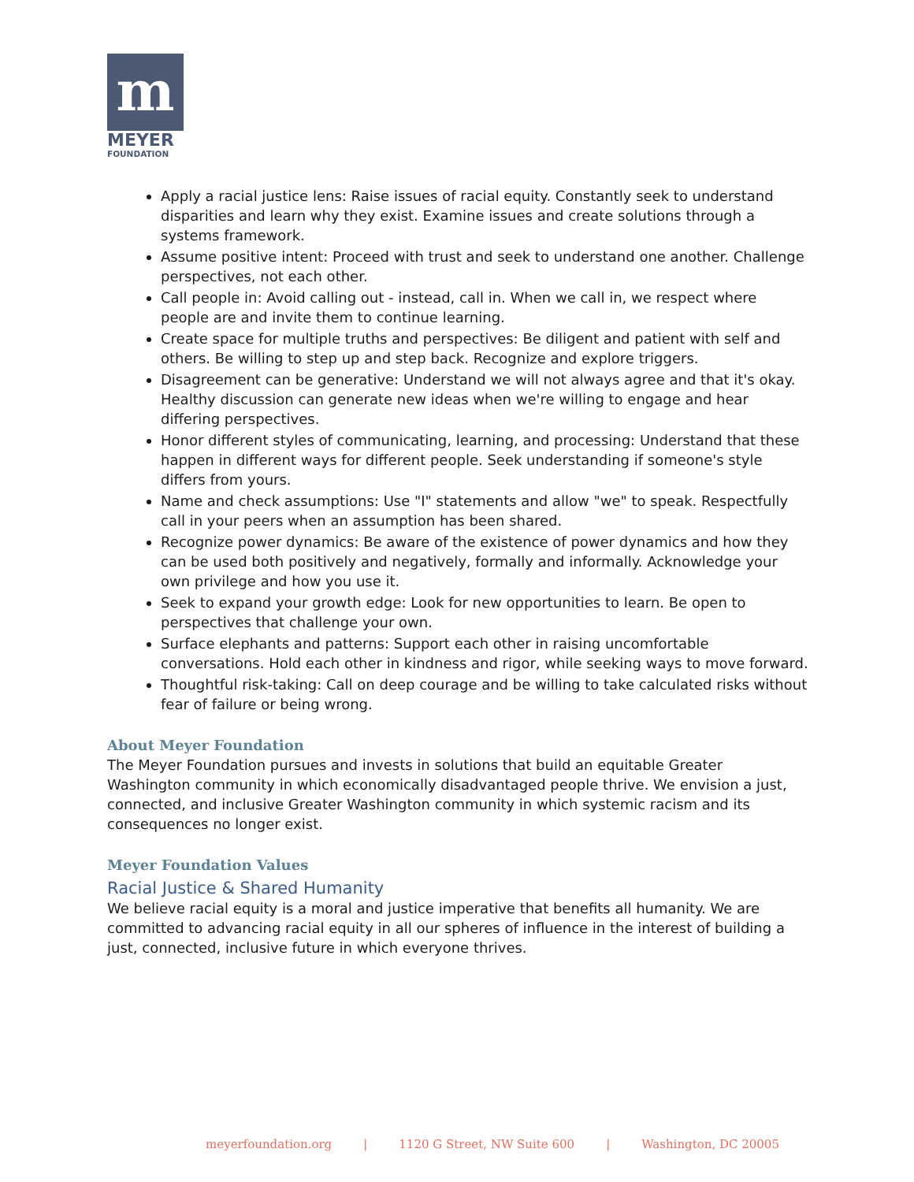m
MEYER
FOUNDATION
Apply a racial justice lens: Raise issues of racial equity. Constantly seek to understand disparities and learn why they exist. Examine issues and create solutions through a systems framework.
Assume positive intent: Proceed with trust and seek to understand one another. Challenge perspectives, not each other.
Call people in: Avoid calling out - instead, call in. When we call in, we respect where people are and invite them to continue learning.
Create space for multiple truths and perspectives: Be diligent and patient with self and others. Be willing to step up and step back. Recognize and explore triggers.
Disagreement can be generative: Understand we will not always agree and that it's okay. Healthy discussion can generate new ideas when we're willing to engage and hear differing perspectives.
Honor different styles of communicating, learning, and processing: Understand that these happen in different ways for different people. Seek understanding if someone's style differs from yours.
Name and check assumptions: Use "I" statements and allow "we" to speak. Respectfully call in your peers when an assumption has been shared.
Recognize power dynamics: Be aware of the existence of power dynamics and how they can be used both positively and negatively, formally and informally. Acknowledge your own privilege and how you use it.
Seek to expand your growth edge: Look for new opportunities to learn. Be open to perspectives that challenge your own.
Surface elephants and patterns: Support each other in raising uncomfortable conversations. Hold each other in kindness and rigor, while seeking ways to move forward.
Thoughtful risk-taking: Call on deep courage and be willing to take calculated risks without fear of failure or being wrong.
About Meyer Foundation
The Meyer Foundation pursues and invests in solutions that build an equitable Greater Washington community in which economically disadvantaged people thrive. We envision a just, connected, and inclusive Greater Washington community in which systemic racism and its consequences no longer exist.
Meyer Foundation Values
Racial Justice & Shared Humanity
We believe racial equity is a moral and justice imperative that benefits all humanity. We are committed to advancing racial equity in all our spheres of influence in the interest of building a just, connected, inclusive future in which everyone thrives.
meyerfoundation.org | 1120 G Street, NW Suite 600 | Washington, DC 20005